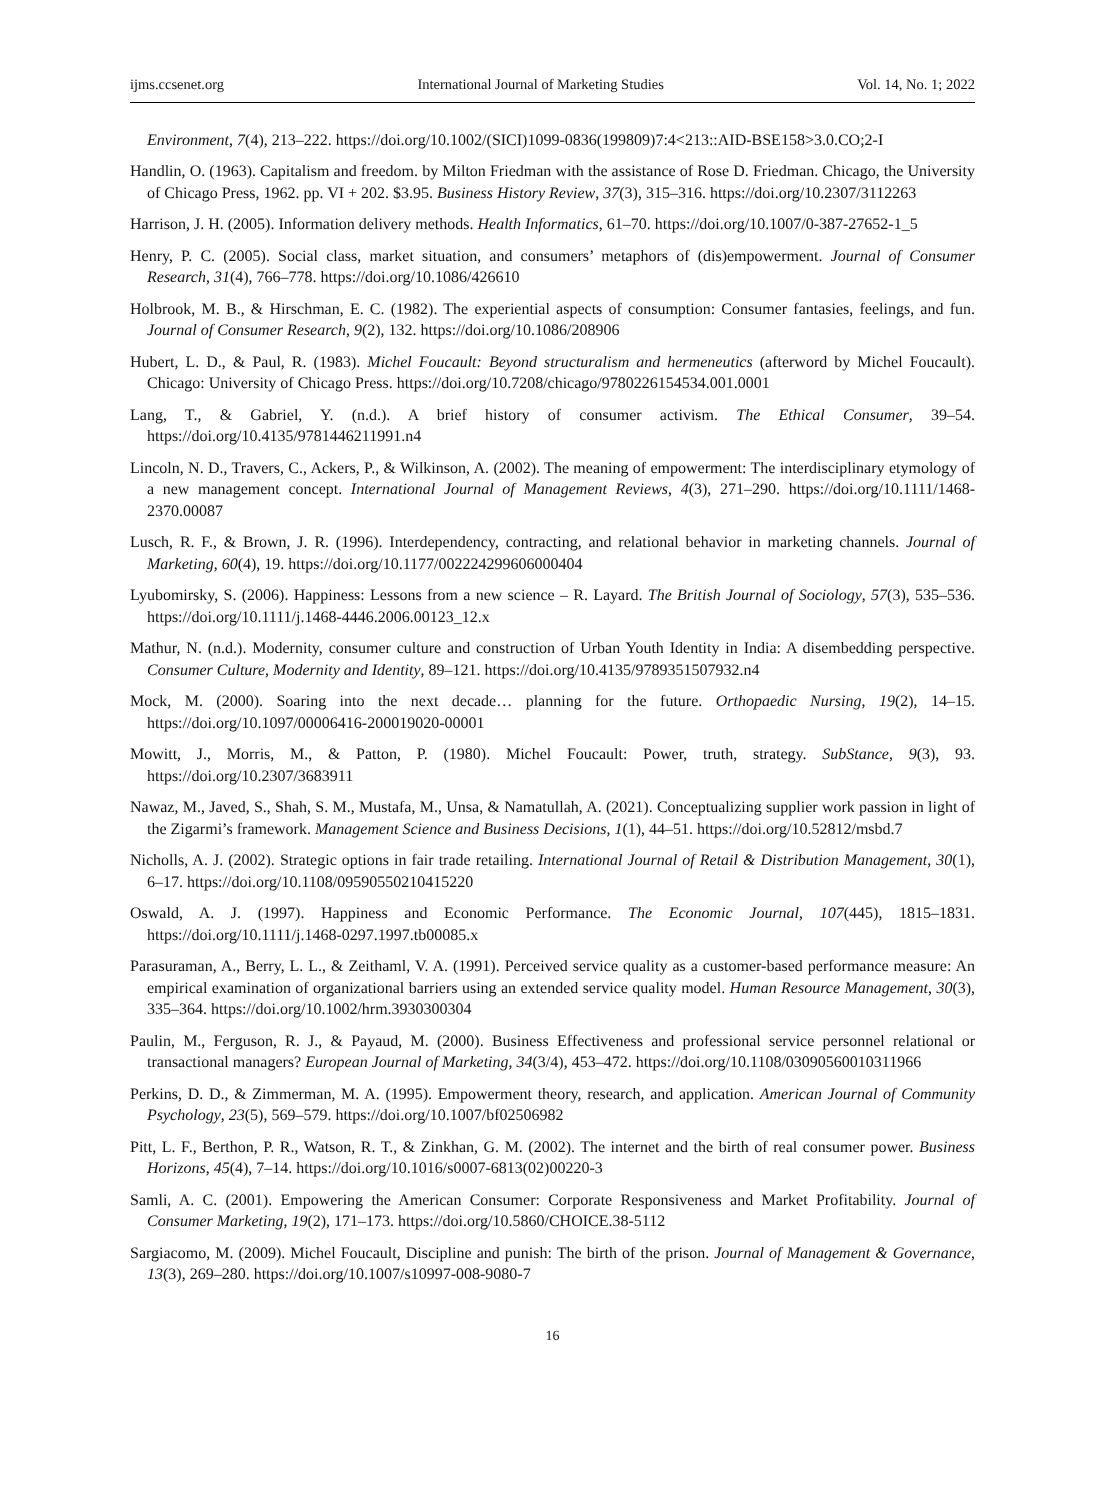ijms.ccsenet.org International Journal of Marketing Studies Vol. 14, No. 1; 2022
Environment, 7(4), 213‒222. https://doi.org/10.1002/(SICI)1099-0836(199809)7:4<213::AID-BSE158>3.0.CO;2-I
Handlin, O. (1963). Capitalism and freedom. by Milton Friedman with the assistance of Rose D. Friedman. Chicago, the University of Chicago Press, 1962. pp. VI + 202. $3.95. Business History Review, 37(3), 315‒316. https://doi.org/10.2307/3112263
Harrison, J. H. (2005). Information delivery methods. Health Informatics, 61‒70. https://doi.org/10.1007/0-387-27652-1_5
Henry, P. C. (2005). Social class, market situation, and consumers’ metaphors of (dis)empowerment. Journal of Consumer Research, 31(4), 766‒778. https://doi.org/10.1086/426610
Holbrook, M. B., & Hirschman, E. C. (1982). The experiential aspects of consumption: Consumer fantasies, feelings, and fun. Journal of Consumer Research, 9(2), 132. https://doi.org/10.1086/208906
Hubert, L. D., & Paul, R. (1983). Michel Foucault: Beyond structuralism and hermeneutics (afterword by Michel Foucault). Chicago: University of Chicago Press. https://doi.org/10.7208/chicago/9780226154534.001.0001
Lang, T., & Gabriel, Y. (n.d.). A brief history of consumer activism. The Ethical Consumer, 39–54. https://doi.org/10.4135/9781446211991.n4
Lincoln, N. D., Travers, C., Ackers, P., & Wilkinson, A. (2002). The meaning of empowerment: The interdisciplinary etymology of a new management concept. International Journal of Management Reviews, 4(3), 271‒290. https://doi.org/10.1111/1468-2370.00087
Lusch, R. F., & Brown, J. R. (1996). Interdependency, contracting, and relational behavior in marketing channels. Journal of Marketing, 60(4), 19. https://doi.org/10.1177/002224299606000404
Lyubomirsky, S. (2006). Happiness: Lessons from a new science ‒ R. Layard. The British Journal of Sociology, 57(3), 535‒536. https://doi.org/10.1111/j.1468-4446.2006.00123_12.x
Mathur, N. (n.d.). Modernity, consumer culture and construction of Urban Youth Identity in India: A disembedding perspective. Consumer Culture, Modernity and Identity, 89‒121. https://doi.org/10.4135/9789351507932.n4
Mock, M. (2000). Soaring into the next decade… planning for the future. Orthopaedic Nursing, 19(2), 14‒15. https://doi.org/10.1097/00006416-200019020-00001
Mowitt, J., Morris, M., & Patton, P. (1980). Michel Foucault: Power, truth, strategy. SubStance, 9(3), 93. https://doi.org/10.2307/3683911
Nawaz, M., Javed, S., Shah, S. M., Mustafa, M., Unsa, & Namatullah, A. (2021). Conceptualizing supplier work passion in light of the Zigarmi’s framework. Management Science and Business Decisions, 1(1), 44‒51. https://doi.org/10.52812/msbd.7
Nicholls, A. J. (2002). Strategic options in fair trade retailing. International Journal of Retail & Distribution Management, 30(1), 6‒17. https://doi.org/10.1108/09590550210415220
Oswald, A. J. (1997). Happiness and Economic Performance. The Economic Journal, 107(445), 1815‒1831. https://doi.org/10.1111/j.1468-0297.1997.tb00085.x
Parasuraman, A., Berry, L. L., & Zeithaml, V. A. (1991). Perceived service quality as a customer-based performance measure: An empirical examination of organizational barriers using an extended service quality model. Human Resource Management, 30(3), 335‒364. https://doi.org/10.1002/hrm.3930300304
Paulin, M., Ferguson, R. J., & Payaud, M. (2000). Business Effectiveness and professional service personnel relational or transactional managers? European Journal of Marketing, 34(3/4), 453‒472. https://doi.org/10.1108/03090560010311966
Perkins, D. D., & Zimmerman, M. A. (1995). Empowerment theory, research, and application. American Journal of Community Psychology, 23(5), 569‒579. https://doi.org/10.1007/bf02506982
Pitt, L. F., Berthon, P. R., Watson, R. T., & Zinkhan, G. M. (2002). The internet and the birth of real consumer power. Business Horizons, 45(4), 7‒14. https://doi.org/10.1016/s0007-6813(02)00220-3
Samli, A. C. (2001). Empowering the American Consumer: Corporate Responsiveness and Market Profitability. Journal of Consumer Marketing, 19(2), 171‒173. https://doi.org/10.5860/CHOICE.38-5112
Sargiacomo, M. (2009). Michel Foucault, Discipline and punish: The birth of the prison. Journal of Management & Governance, 13(3), 269‒280. https://doi.org/10.1007/s10997-008-9080-7
16